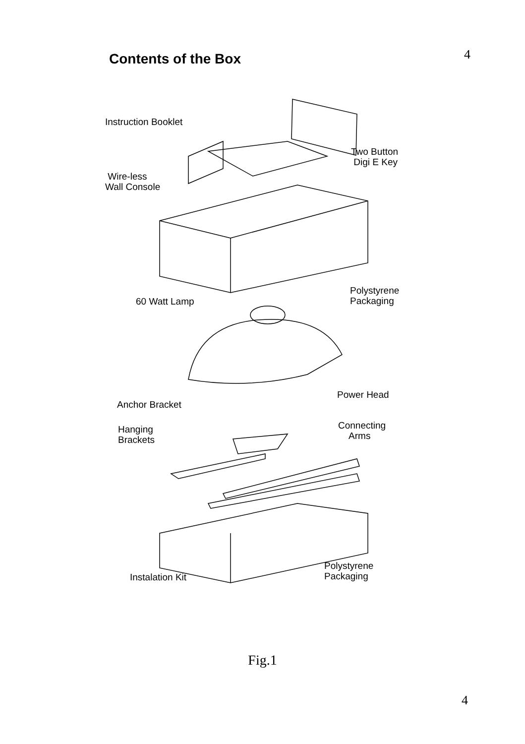Contents of the Box
4
Instruction Booklet
Two Button
Digi E Key
Wire-less
Wall Console
Polystyrene
Packaging
60 Watt Lamp
Power Head
Anchor Bracket
Connecting
Arms
Hanging
Brackets
Polystyrene
Packaging
Instalation Kit
Fig.1
4